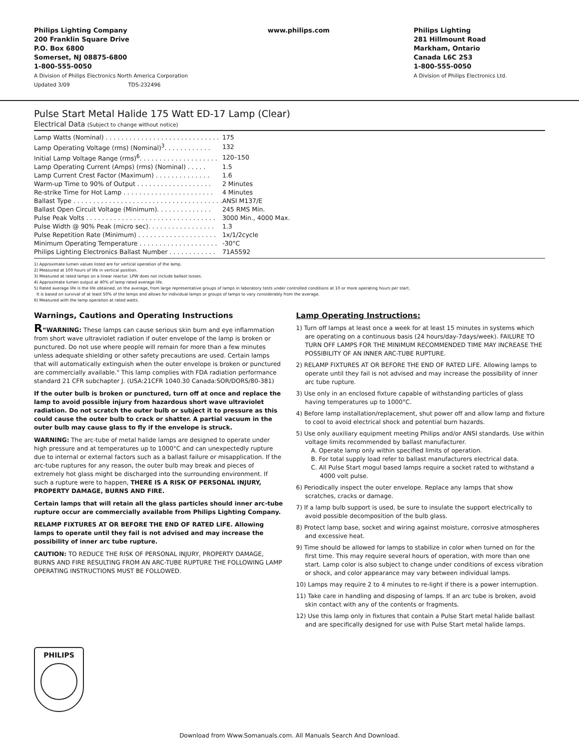Philips Lighting Company
200 Franklin Square Drive
P.O. Box 6800
Somerset, NJ 08875-6800
1-800-555-0050
A Division of Philips Electronics North America Corporation
Updated 3/09 TDS-232496
www.philips.com Philips Lighting
281 Hillmount Road
Markham, Ontario
Canada L6C 2S3
1-800-555-0050
A Division of Philips Electronics Ltd.
Pulse Start Metal Halide 175 Watt ED-17 Lamp (Clear)
Electrical Data (Subject to change without notice)
| Lamp Watts (Nominal) . . . . . . . . . . . . . . . . . . . . . . . . . . . . . | 175 |
| Lamp Operating Voltage (rms) (Nominal)<sup>3</sup>. . . . . . . . . . . . | 132 |
| Initial Lamp Voltage Range (rms)<sup>6</sup>. . . . . . . . . . . . . . . . . . . . | 120–150 |
| Lamp Operating Current (Amps) (rms) (Nominal) . . . . . | 1.5 |
| Lamp Current Crest Factor (Maximum) . . . . . . . . . . . . . . | 1.6 |
| Warm-up Time to 90% of Output . . . . . . . . . . . . . . . . . . . | 2 Minutes |
| Re-strike Time for Hot Lamp . . . . . . . . . . . . . . . . . . . . . . . | 4 Minutes |
| Ballast Type . . . . . . . . . . . . . . . . . . . . . . . . . . . . . . . . . . . . . . | ANSI M137/E |
| Ballast Open Circuit Voltage (Minimum). . . . . . . . . . . . . . | 245 RMS Min. |
| Pulse Peak Volts . . . . . . . . . . . . . . . . . . . . . . . . . . . . . . . . . | 3000 Min., 4000 Max. |
| Pulse Width @ 90% Peak (micro sec). . . . . . . . . . . . . . . . . | 1.3 |
| Pulse Repetition Rate (Minimum) . . . . . . . . . . . . . . . . . . . . | 1x/1/2cycle |
| Minimum Operating Temperature . . . . . . . . . . . . . . . . . . . . | -30°C |
| Philips Lighting Electronics Ballast Number . . . . . . . . . . . . | 71A5592 |
1) Approximate lumen values listed are for vertical operation of the lamp.
2) Measured at 100 hours of life in vertical position.
3) Measured at rated lamps on a linear reactor. LPW does not include ballast losses.
4) Approximate lumen output at 40% of lamp rated average life.
5) Rated average life is the life obtained, on the average, from large representative groups of lamps in laboratory tests under controlled conditions at 10 or more operating hours per start.
It is based on survival of at least 50% of the lamps and allows for individual lamps or groups of lamps to vary considerably from the average.
6) Measured with the lamp operation at rated watts.
Warnings, Cautions and Operating Instructions
R“WARNING: These lamps can cause serious skin burn and eye inflammation from short wave ultraviolet radiation if outer envelope of the lamp is broken or punctured. Do not use where people will remain for more than a few minutes unless adequate shielding or other safety precautions are used. Certain lamps that will automatically extinguish when the outer envelope is broken or punctured are commercially available." This lamp complies with FDA radiation performance standard 21 CFR subchapter J. (USA:21CFR 1040.30 Canada:SOR/DORS/80-381)
If the outer bulb is broken or punctured, turn off at once and replace the lamp to avoid possible injury from hazardous short wave ultraviolet radiation. Do not scratch the outer bulb or subject it to pressure as this could cause the outer bulb to crack or shatter. A partial vacuum in the outer bulb may cause glass to fly if the envelope is struck.
WARNING: The arc-tube of metal halide lamps are designed to operate under high pressure and at temperatures up to 1000°C and can unexpectedly rupture due to internal or external factors such as a ballast failure or misapplication. If the arc-tube ruptures for any reason, the outer bulb may break and pieces of extremely hot glass might be discharged into the surrounding environment. If such a rupture were to happen, THERE IS A RISK OF PERSONAL INJURY, PROPERTY DAMAGE, BURNS AND FIRE.
Certain lamps that will retain all the glass particles should inner arc-tube rupture occur are commercially available from Philips Lighting Company.
RELAMP FIXTURES AT OR BEFORE THE END OF RATED LIFE. Allowing lamps to operate until they fail is not advised and may increase the possibility of inner arc tube rupture.
CAUTION: TO REDUCE THE RISK OF PERSONAL INJURY, PROPERTY DAMAGE, BURNS AND FIRE RESULTING FROM AN ARC-TUBE RUPTURE THE FOLLOWING LAMP OPERATING INSTRUCTIONS MUST BE FOLLOWED.
Lamp Operating Instructions:
1) Turn off lamps at least once a week for at least 15 minutes in systems which are operating on a continuous basis (24 hours/day-7days/week). FAILURE TO TURN OFF LAMPS FOR THE MINIMUM RECOMMENDED TIME MAY INCREASE THE POSSIBILITY OF AN INNER ARC-TUBE RUPTURE.
2) RELAMP FIXTURES AT OR BEFORE THE END OF RATED LIFE. Allowing lamps to operate until they fail is not advised and may increase the possibility of inner arc tube rupture.
3) Use only in an enclosed fixture capable of withstanding particles of glass having temperatures up to 1000°C.
4) Before lamp installation/replacement, shut power off and allow lamp and fixture to cool to avoid electrical shock and potential burn hazards.
5) Use only auxiliary equipment meeting Philips and/or ANSI standards. Use within voltage limits recommended by ballast manufacturer.
A. Operate lamp only within specified limits of operation.
B. For total supply load refer to ballast manufacturers electrical data.
C. All Pulse Start mogul based lamps require a socket rated to withstand a 4000 volt pulse.
6) Periodically inspect the outer envelope. Replace any lamps that show scratches, cracks or damage.
7) If a lamp bulb support is used, be sure to insulate the support electrically to avoid possible decomposition of the bulb glass.
8) Protect lamp base, socket and wiring against moisture, corrosive atmospheres and excessive heat.
9) Time should be allowed for lamps to stabilize in color when turned on for the first time. This may require several hours of operation, with more than one start. Lamp color is also subject to change under conditions of excess vibration or shock, and color appearance may vary between individual lamps.
10) Lamps may require 2 to 4 minutes to re-light if there is a power interruption.
11) Take care in handling and disposing of lamps. If an arc tube is broken, avoid skin contact with any of the contents or fragments.
12) Use this lamp only in fixtures that contain a Pulse Start metal halide ballast and are specifically designed for use with Pulse Start metal halide lamps.
PHILIPS
Download from Www.Somanuals.com. All Manuals Search And Download.